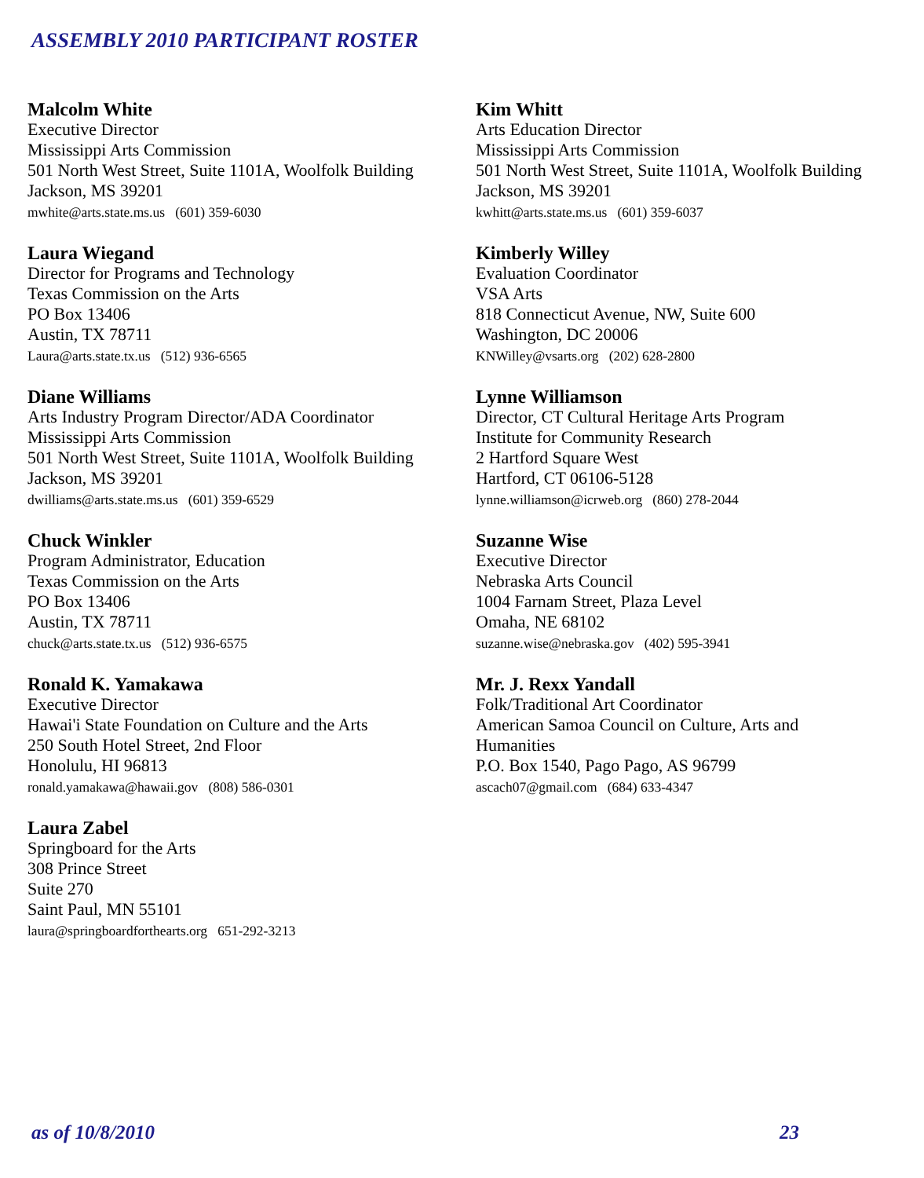ASSEMBLY 2010 PARTICIPANT ROSTER
Malcolm White
Executive Director
Mississippi Arts Commission
501 North West Street, Suite 1101A, Woolfolk Building
Jackson, MS 39201
mwhite@arts.state.ms.us (601) 359-6030
Laura Wiegand
Director for Programs and Technology
Texas Commission on the Arts
PO Box 13406
Austin, TX 78711
Laura@arts.state.tx.us (512) 936-6565
Diane Williams
Arts Industry Program Director/ADA Coordinator
Mississippi Arts Commission
501 North West Street, Suite 1101A, Woolfolk Building
Jackson, MS 39201
dwilliams@arts.state.ms.us (601) 359-6529
Chuck Winkler
Program Administrator, Education
Texas Commission on the Arts
PO Box 13406
Austin, TX 78711
chuck@arts.state.tx.us (512) 936-6575
Ronald K. Yamakawa
Executive Director
Hawai'i State Foundation on Culture and the Arts
250 South Hotel Street, 2nd Floor
Honolulu, HI 96813
ronald.yamakawa@hawaii.gov (808) 586-0301
Laura Zabel
Springboard for the Arts
308 Prince Street
Suite 270
Saint Paul, MN 55101
laura@springboardforthearts.org 651-292-3213
Kim Whitt
Arts Education Director
Mississippi Arts Commission
501 North West Street, Suite 1101A, Woolfolk Building
Jackson, MS 39201
kwhitt@arts.state.ms.us (601) 359-6037
Kimberly Willey
Evaluation Coordinator
VSA Arts
818 Connecticut Avenue, NW, Suite 600
Washington, DC 20006
KNWilley@vsarts.org (202) 628-2800
Lynne Williamson
Director, CT Cultural Heritage Arts Program
Institute for Community Research
2 Hartford Square West
Hartford, CT 06106-5128
lynne.williamson@icrweb.org (860) 278-2044
Suzanne Wise
Executive Director
Nebraska Arts Council
1004 Farnam Street, Plaza Level
Omaha, NE 68102
suzanne.wise@nebraska.gov (402) 595-3941
Mr. J. Rexx Yandall
Folk/Traditional Art Coordinator
American Samoa Council on Culture, Arts and
Humanities
P.O. Box 1540, Pago Pago, AS 96799
ascach07@gmail.com (684) 633-4347
as of 10/8/2010 23